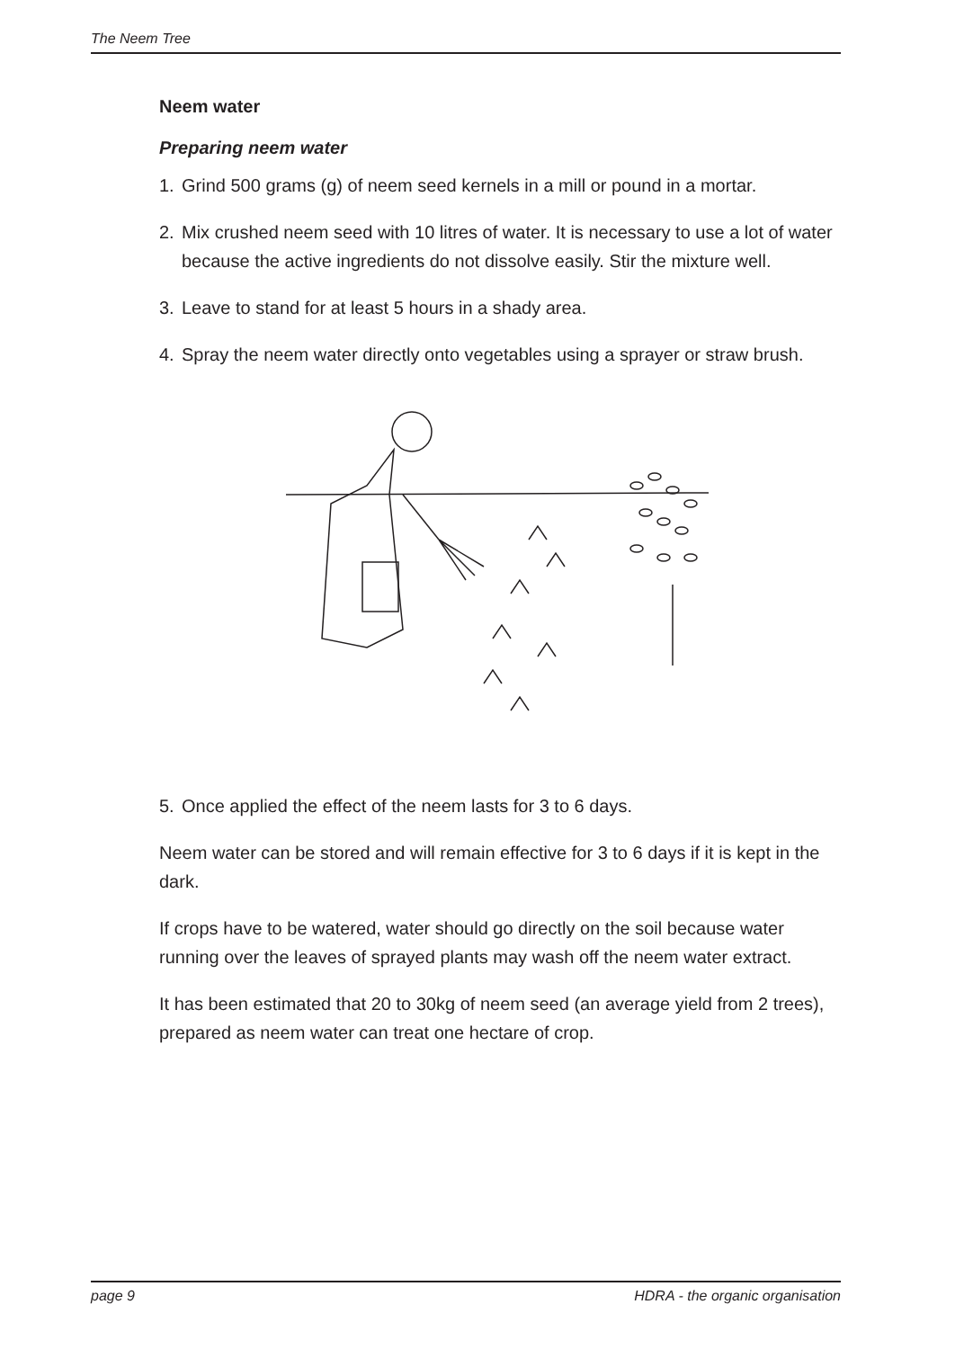The Neem Tree
Neem water
Preparing neem water
1. Grind 500 grams (g) of neem seed kernels in a mill or pound in a mortar.
2. Mix crushed neem seed with 10 litres of water. It is necessary to use a lot of water because the active ingredients do not dissolve easily. Stir the mixture well.
3. Leave to stand for at least 5 hours in a shady area.
4. Spray the neem water directly onto vegetables using a sprayer or straw brush.
5. Once applied the effect of the neem lasts for 3 to 6 days.
Neem water can be stored and will remain effective for 3 to 6 days if it is kept in the dark.
If crops have to be watered, water should go directly on the soil because water running over the leaves of sprayed plants may wash off the neem water extract.
It has been estimated that 20 to 30kg of neem seed (an average yield from 2 trees), prepared as neem water can treat one hectare of crop.
page 9 HDRA - the organic organisation